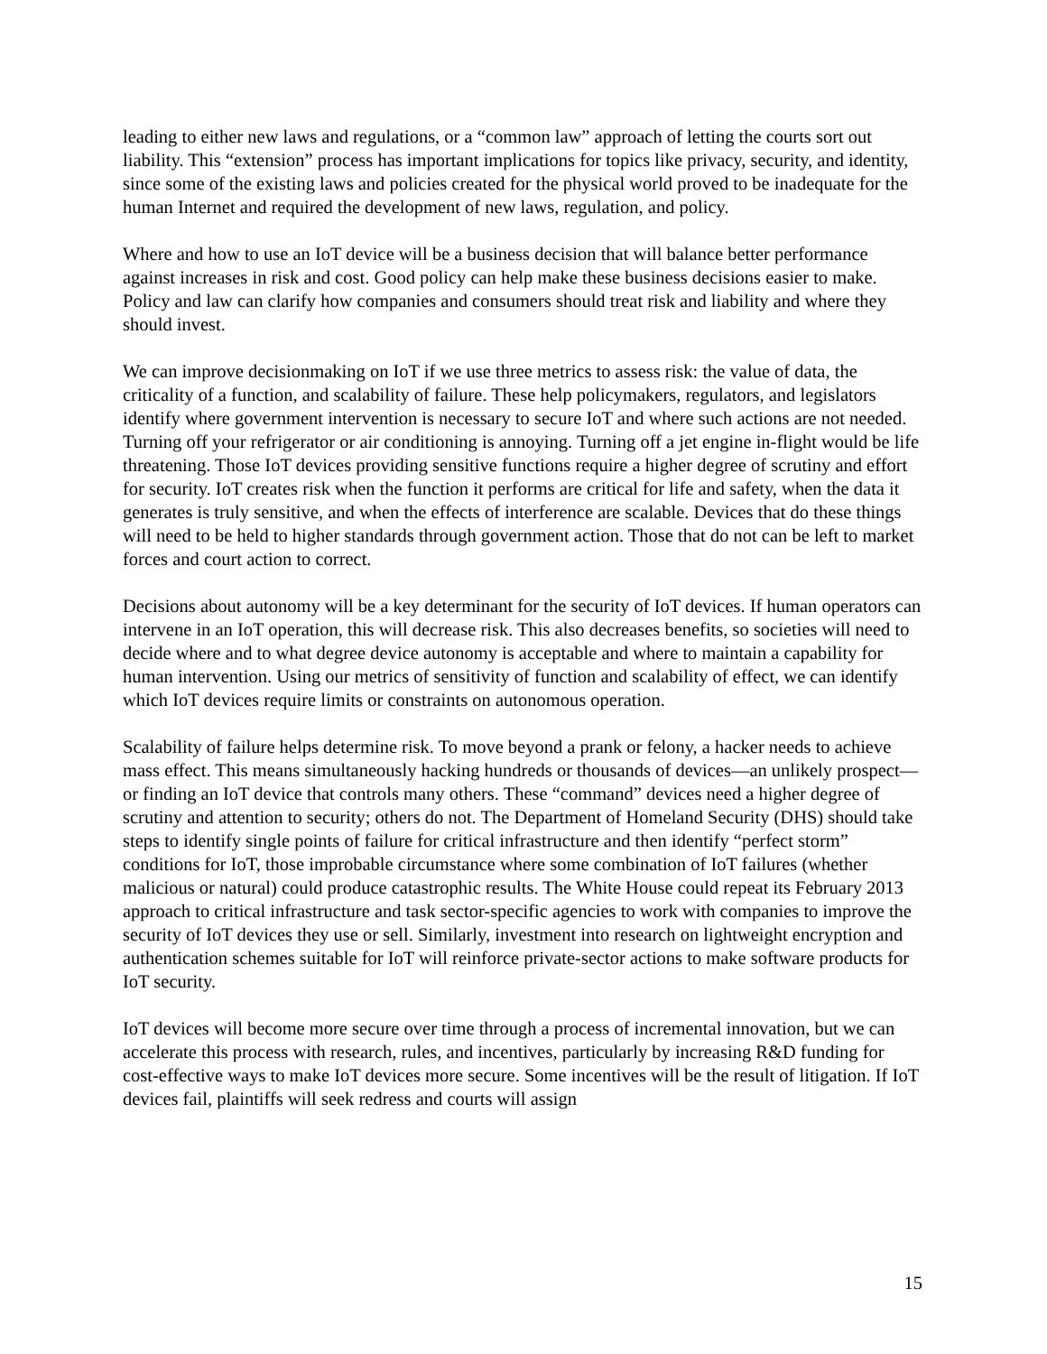leading to either new laws and regulations, or a “common law” approach of letting the courts sort out liability. This “extension” process has important implications for topics like privacy, security, and identity, since some of the existing laws and policies created for the physical world proved to be inadequate for the human Internet and required the development of new laws, regulation, and policy.
Where and how to use an IoT device will be a business decision that will balance better performance against increases in risk and cost. Good policy can help make these business decisions easier to make. Policy and law can clarify how companies and consumers should treat risk and liability and where they should invest.
We can improve decisionmaking on IoT if we use three metrics to assess risk: the value of data, the criticality of a function, and scalability of failure. These help policymakers, regulators, and legislators identify where government intervention is necessary to secure IoT and where such actions are not needed. Turning off your refrigerator or air conditioning is annoying. Turning off a jet engine in-flight would be life threatening. Those IoT devices providing sensitive functions require a higher degree of scrutiny and effort for security. IoT creates risk when the function it performs are critical for life and safety, when the data it generates is truly sensitive, and when the effects of interference are scalable. Devices that do these things will need to be held to higher standards through government action. Those that do not can be left to market forces and court action to correct.
Decisions about autonomy will be a key determinant for the security of IoT devices. If human operators can intervene in an IoT operation, this will decrease risk. This also decreases benefits, so societies will need to decide where and to what degree device autonomy is acceptable and where to maintain a capability for human intervention. Using our metrics of sensitivity of function and scalability of effect, we can identify which IoT devices require limits or constraints on autonomous operation.
Scalability of failure helps determine risk. To move beyond a prank or felony, a hacker needs to achieve mass effect. This means simultaneously hacking hundreds or thousands of devices—an unlikely prospect—or finding an IoT device that controls many others. These “command” devices need a higher degree of scrutiny and attention to security; others do not. The Department of Homeland Security (DHS) should take steps to identify single points of failure for critical infrastructure and then identify “perfect storm” conditions for IoT, those improbable circumstance where some combination of IoT failures (whether malicious or natural) could produce catastrophic results. The White House could repeat its February 2013 approach to critical infrastructure and task sector-specific agencies to work with companies to improve the security of IoT devices they use or sell. Similarly, investment into research on lightweight encryption and authentication schemes suitable for IoT will reinforce private-sector actions to make software products for IoT security.
IoT devices will become more secure over time through a process of incremental innovation, but we can accelerate this process with research, rules, and incentives, particularly by increasing R&D funding for cost-effective ways to make IoT devices more secure. Some incentives will be the result of litigation. If IoT devices fail, plaintiffs will seek redress and courts will assign
15